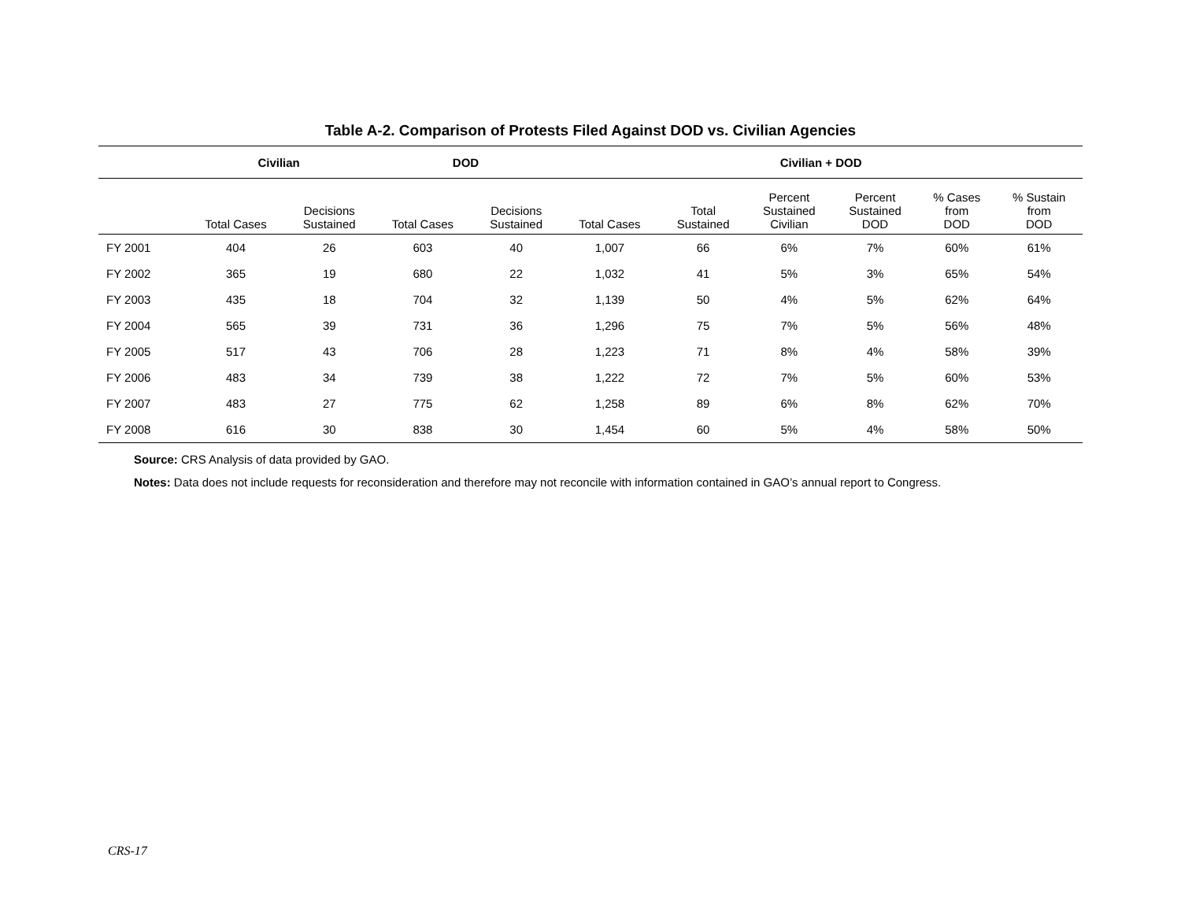Table A-2. Comparison of Protests Filed Against DOD vs. Civilian Agencies
| | Civilian | | DOD | | Civilian + DOD | | | | | |
| --- | --- | --- | --- | --- | --- | --- | --- | --- | --- | --- |
| | Total Cases | Decisions Sustained | Total Cases | Decisions Sustained | Total Cases | Total Sustained | Percent Sustained Civilian | Percent Sustained DOD | % Cases from DOD | % Sustain from DOD |
| FY 2001 | 404 | 26 | 603 | 40 | 1,007 | 66 | 6% | 7% | 60% | 61% |
| FY 2002 | 365 | 19 | 680 | 22 | 1,032 | 41 | 5% | 3% | 65% | 54% |
| FY 2003 | 435 | 18 | 704 | 32 | 1,139 | 50 | 4% | 5% | 62% | 64% |
| FY 2004 | 565 | 39 | 731 | 36 | 1,296 | 75 | 7% | 5% | 56% | 48% |
| FY 2005 | 517 | 43 | 706 | 28 | 1,223 | 71 | 8% | 4% | 58% | 39% |
| FY 2006 | 483 | 34 | 739 | 38 | 1,222 | 72 | 7% | 5% | 60% | 53% |
| FY 2007 | 483 | 27 | 775 | 62 | 1,258 | 89 | 6% | 8% | 62% | 70% |
| FY 2008 | 616 | 30 | 838 | 30 | 1,454 | 60 | 5% | 4% | 58% | 50% |
Source: CRS Analysis of data provided by GAO.
Notes: Data does not include requests for reconsideration and therefore may not reconcile with information contained in GAO’s annual report to Congress.
CRS-17